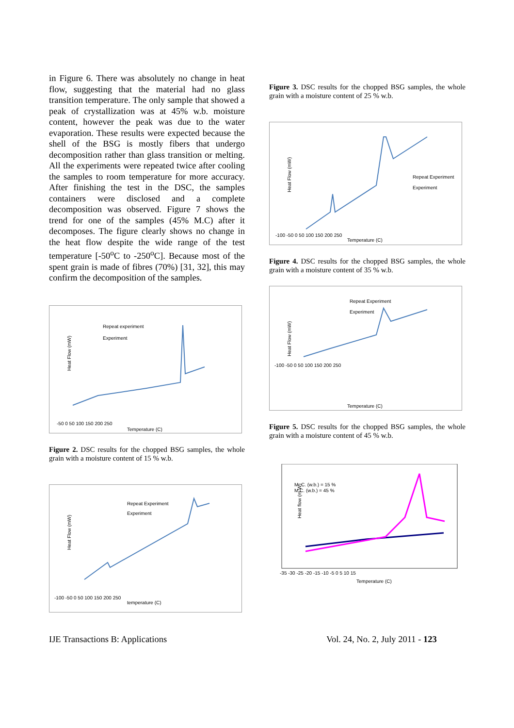in Figure 6. There was absolutely no change in heat flow, suggesting that the material had no glass transition temperature. The only sample that showed a peak of crystallization was at 45% w.b. moisture content, however the peak was due to the water evaporation. These results were expected because the shell of the BSG is mostly fibers that undergo decomposition rather than glass transition or melting. All the experiments were repeated twice after cooling the samples to room temperature for more accuracy. After finishing the test in the DSC, the samples containers were disclosed and a complete decomposition was observed. Figure 7 shows the trend for one of the samples (45% M.C) after it decomposes. The figure clearly shows no change in the heat flow despite the wide range of the test temperature [-50<sup>o</sup>C to -250<sup>o</sup>C]. Because most of the spent grain is made of fibres (70%) [31, 32], this may confirm the decomposition of the samples.
Heat Flow (mW)
Repeat experiment
Experiment
Temperature (C)
-50 0 50 100 150 200 250
Figure 2. DSC results for the chopped BSG samples, the whole grain with a moisture content of 15 % w.b.
Heat Flow (mW)
Repeat Experiment
Experiment
temperature (C)
-100 -50 0 50 100 150 200 250
Figure 3. DSC results for the chopped BSG samples, the whole grain with a moisture content of 25 % w.b.
Heat Flow (mW)
Repeat Experiment
Experiment
Temperature (C)
-100 -50 0 50 100 150 200 250
Figure 4. DSC results for the chopped BSG samples, the whole grain with a moisture content of 35 % w.b.
Heat Flow (mW)
Repeat Experiment
Experiment
Temperature (C)
-100 -50 0 50 100 150 200 250
Figure 5. DSC results for the chopped BSG samples, the whole grain with a moisture content of 45 % w.b.
Heat flow (m W)
M. C. (w.b.) = 15 %
M.C. (w.b.) = 45 %
Temperature (C)
-35 -30 -25 -20 -15 -10 -5 0 5 10 15
IJE Transactions B: Applications
Vol. 24, No. 2, July 2011 - 123